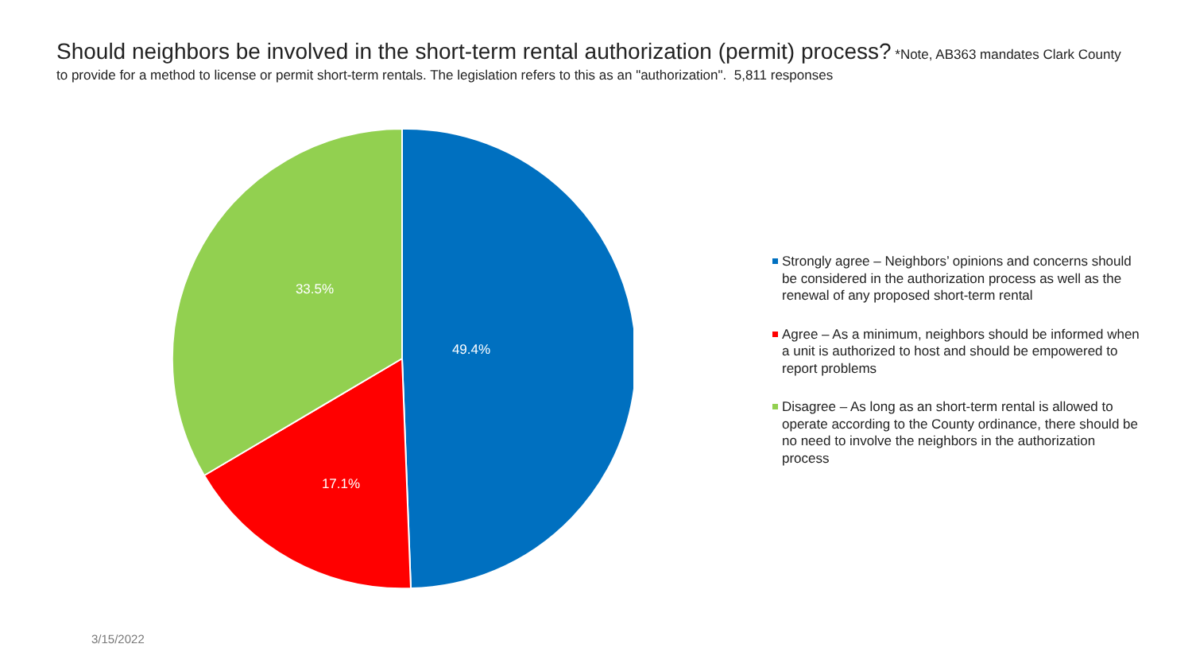Should neighbors be involved in the short-term rental authorization (permit) process? *Note, AB363 mandates Clark County to provide for a method to license or permit short-term rentals. The legislation refers to this as an "authorization". 5,811 responses
49.4%
17.1%
33.5%
Strongly agree – Neighbors’ opinions and concerns should be considered in the authorization process as well as the renewal of any proposed short-term rental
Agree – As a minimum, neighbors should be informed when a unit is authorized to host and should be empowered to report problems
Disagree – As long as an short-term rental is allowed to operate according to the County ordinance, there should be no need to involve the neighbors in the authorization process
3/15/2022